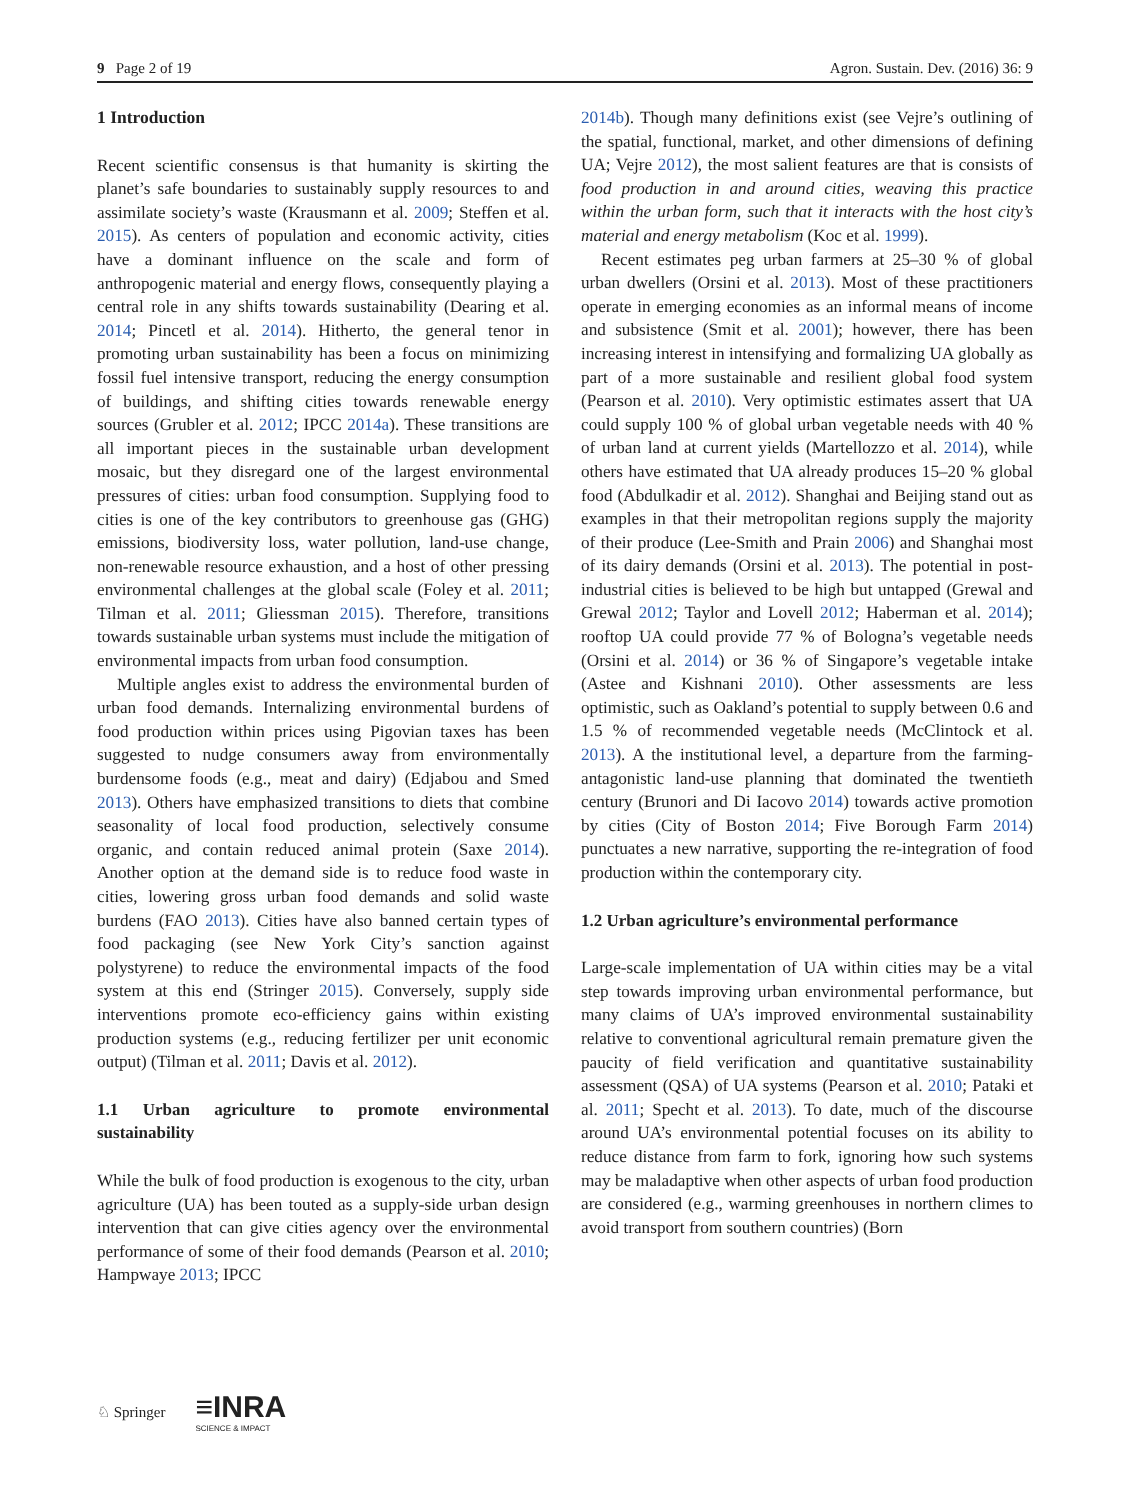9 Page 2 of 19 Agron. Sustain. Dev. (2016) 36: 9
1 Introduction
Recent scientific consensus is that humanity is skirting the planet’s safe boundaries to sustainably supply resources to and assimilate society’s waste (Krausmann et al. 2009; Steffen et al. 2015). As centers of population and economic activity, cities have a dominant influence on the scale and form of anthropogenic material and energy flows, consequently playing a central role in any shifts towards sustainability (Dearing et al. 2014; Pincetl et al. 2014). Hitherto, the general tenor in promoting urban sustainability has been a focus on minimizing fossil fuel intensive transport, reducing the energy consumption of buildings, and shifting cities towards renewable energy sources (Grubler et al. 2012; IPCC 2014a). These transitions are all important pieces in the sustainable urban development mosaic, but they disregard one of the largest environmental pressures of cities: urban food consumption. Supplying food to cities is one of the key contributors to greenhouse gas (GHG) emissions, biodiversity loss, water pollution, land-use change, non-renewable resource exhaustion, and a host of other pressing environmental challenges at the global scale (Foley et al. 2011; Tilman et al. 2011; Gliessman 2015). Therefore, transitions towards sustainable urban systems must include the mitigation of environmental impacts from urban food consumption.
Multiple angles exist to address the environmental burden of urban food demands. Internalizing environmental burdens of food production within prices using Pigovian taxes has been suggested to nudge consumers away from environmentally burdensome foods (e.g., meat and dairy) (Edjabou and Smed 2013). Others have emphasized transitions to diets that combine seasonality of local food production, selectively consume organic, and contain reduced animal protein (Saxe 2014). Another option at the demand side is to reduce food waste in cities, lowering gross urban food demands and solid waste burdens (FAO 2013). Cities have also banned certain types of food packaging (see New York City’s sanction against polystyrene) to reduce the environmental impacts of the food system at this end (Stringer 2015). Conversely, supply side interventions promote eco-efficiency gains within existing production systems (e.g., reducing fertilizer per unit economic output) (Tilman et al. 2011; Davis et al. 2012).
1.1 Urban agriculture to promote environmental sustainability
While the bulk of food production is exogenous to the city, urban agriculture (UA) has been touted as a supply-side urban design intervention that can give cities agency over the environmental performance of some of their food demands (Pearson et al. 2010; Hampwaye 2013; IPCC
2014b). Though many definitions exist (see Vejre’s outlining of the spatial, functional, market, and other dimensions of defining UA; Vejre 2012), the most salient features are that is consists of food production in and around cities, weaving this practice within the urban form, such that it interacts with the host city’s material and energy metabolism (Koc et al. 1999).
Recent estimates peg urban farmers at 25–30 % of global urban dwellers (Orsini et al. 2013). Most of these practitioners operate in emerging economies as an informal means of income and subsistence (Smit et al. 2001); however, there has been increasing interest in intensifying and formalizing UA globally as part of a more sustainable and resilient global food system (Pearson et al. 2010). Very optimistic estimates assert that UA could supply 100 % of global urban vegetable needs with 40 % of urban land at current yields (Martellozzo et al. 2014), while others have estimated that UA already produces 15–20 % global food (Abdulkadir et al. 2012). Shanghai and Beijing stand out as examples in that their metropolitan regions supply the majority of their produce (Lee-Smith and Prain 2006) and Shanghai most of its dairy demands (Orsini et al. 2013). The potential in post-industrial cities is believed to be high but untapped (Grewal and Grewal 2012; Taylor and Lovell 2012; Haberman et al. 2014); rooftop UA could provide 77 % of Bologna’s vegetable needs (Orsini et al. 2014) or 36 % of Singapore’s vegetable intake (Astee and Kishnani 2010). Other assessments are less optimistic, such as Oakland’s potential to supply between 0.6 and 1.5 % of recommended vegetable needs (McClintock et al. 2013). A the institutional level, a departure from the farming-antagonistic land-use planning that dominated the twentieth century (Brunori and Di Iacovo 2014) towards active promotion by cities (City of Boston 2014; Five Borough Farm 2014) punctuates a new narrative, supporting the re-integration of food production within the contemporary city.
1.2 Urban agriculture’s environmental performance
Large-scale implementation of UA within cities may be a vital step towards improving urban environmental performance, but many claims of UA’s improved environmental sustainability relative to conventional agricultural remain premature given the paucity of field verification and quantitative sustainability assessment (QSA) of UA systems (Pearson et al. 2010; Pataki et al. 2011; Specht et al. 2013). To date, much of the discourse around UA’s environmental potential focuses on its ability to reduce distance from farm to fork, ignoring how such systems may be maladaptive when other aspects of urban food production are considered (e.g., warming greenhouses in northern climes to avoid transport from southern countries) (Born
♘ Springer ≡INRA
SCIENCE & IMPACT